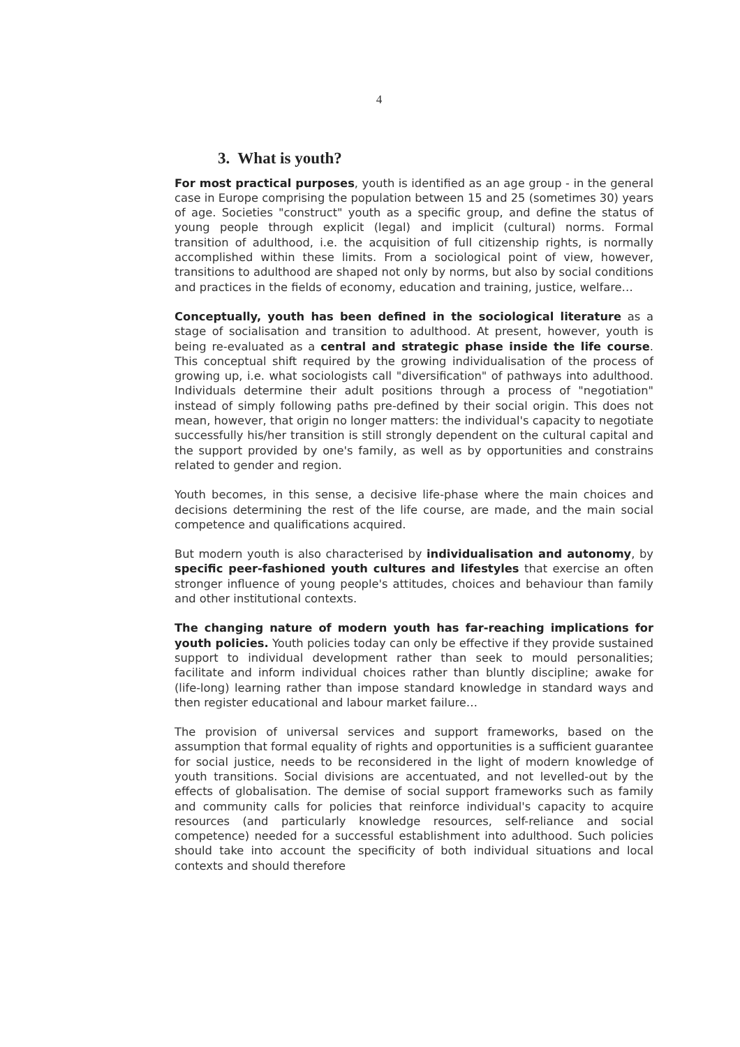4
3. What is youth?
For most practical purposes, youth is identified as an age group - in the general case in Europe comprising the population between 15 and 25 (sometimes 30) years of age. Societies "construct" youth as a specific group, and define the status of young people through explicit (legal) and implicit (cultural) norms. Formal transition of adulthood, i.e. the acquisition of full citizenship rights, is normally accomplished within these limits. From a sociological point of view, however, transitions to adulthood are shaped not only by norms, but also by social conditions and practices in the fields of economy, education and training, justice, welfare…
Conceptually, youth has been defined in the sociological literature as a stage of socialisation and transition to adulthood. At present, however, youth is being re-evaluated as a central and strategic phase inside the life course. This conceptual shift required by the growing individualisation of the process of growing up, i.e. what sociologists call "diversification" of pathways into adulthood. Individuals determine their adult positions through a process of "negotiation" instead of simply following paths pre-defined by their social origin. This does not mean, however, that origin no longer matters: the individual's capacity to negotiate successfully his/her transition is still strongly dependent on the cultural capital and the support provided by one's family, as well as by opportunities and constrains related to gender and region.
Youth becomes, in this sense, a decisive life-phase where the main choices and decisions determining the rest of the life course, are made, and the main social competence and qualifications acquired.
But modern youth is also characterised by individualisation and autonomy, by specific peer-fashioned youth cultures and lifestyles that exercise an often stronger influence of young people's attitudes, choices and behaviour than family and other institutional contexts.
The changing nature of modern youth has far-reaching implications for youth policies. Youth policies today can only be effective if they provide sustained support to individual development rather than seek to mould personalities; facilitate and inform individual choices rather than bluntly discipline; awake for (life-long) learning rather than impose standard knowledge in standard ways and then register educational and labour market failure…
The provision of universal services and support frameworks, based on the assumption that formal equality of rights and opportunities is a sufficient guarantee for social justice, needs to be reconsidered in the light of modern knowledge of youth transitions. Social divisions are accentuated, and not levelled-out by the effects of globalisation. The demise of social support frameworks such as family and community calls for policies that reinforce individual's capacity to acquire resources (and particularly knowledge resources, self-reliance and social competence) needed for a successful establishment into adulthood. Such policies should take into account the specificity of both individual situations and local contexts and should therefore